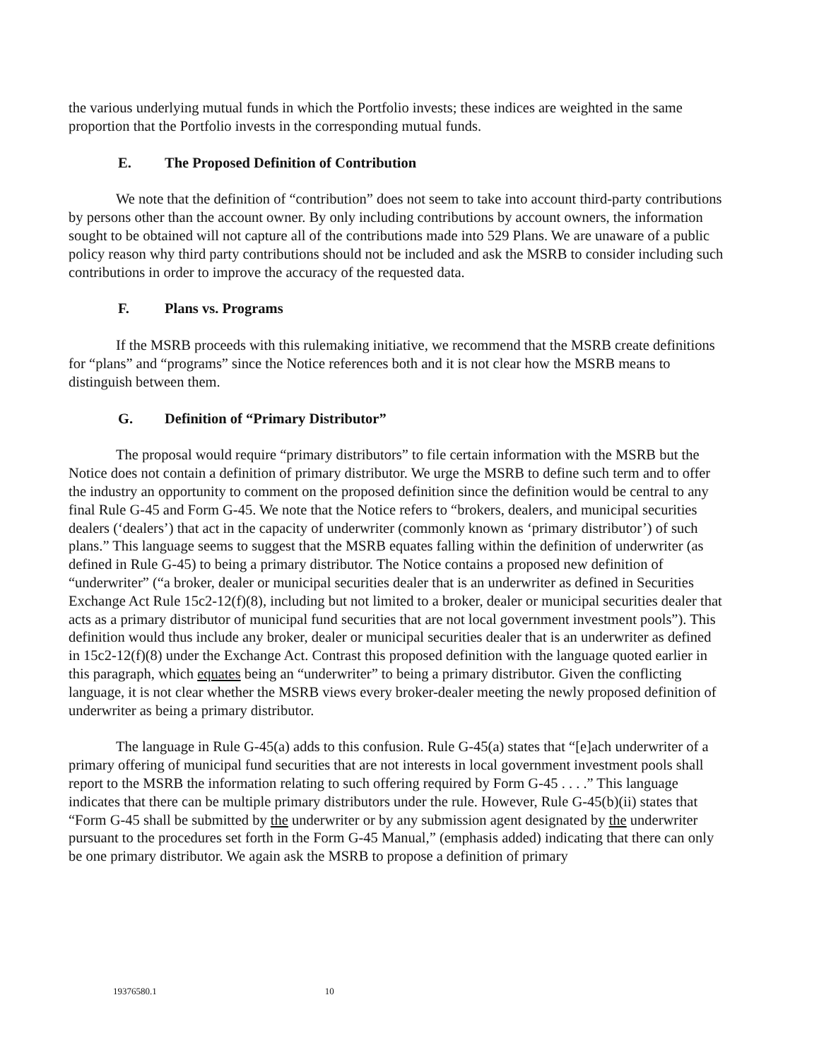the various underlying mutual funds in which the Portfolio invests; these indices are weighted in the same proportion that the Portfolio invests in the corresponding mutual funds.
E. The Proposed Definition of Contribution
We note that the definition of “contribution” does not seem to take into account third-party contributions by persons other than the account owner. By only including contributions by account owners, the information sought to be obtained will not capture all of the contributions made into 529 Plans. We are unaware of a public policy reason why third party contributions should not be included and ask the MSRB to consider including such contributions in order to improve the accuracy of the requested data.
F. Plans vs. Programs
If the MSRB proceeds with this rulemaking initiative, we recommend that the MSRB create definitions for “plans” and “programs” since the Notice references both and it is not clear how the MSRB means to distinguish between them.
G. Definition of “Primary Distributor”
The proposal would require “primary distributors” to file certain information with the MSRB but the Notice does not contain a definition of primary distributor. We urge the MSRB to define such term and to offer the industry an opportunity to comment on the proposed definition since the definition would be central to any final Rule G-45 and Form G-45. We note that the Notice refers to “brokers, dealers, and municipal securities dealers (‘dealers’) that act in the capacity of underwriter (commonly known as ‘primary distributor’) of such plans.” This language seems to suggest that the MSRB equates falling within the definition of underwriter (as defined in Rule G-45) to being a primary distributor. The Notice contains a proposed new definition of “underwriter” (“a broker, dealer or municipal securities dealer that is an underwriter as defined in Securities Exchange Act Rule 15c2-12(f)(8), including but not limited to a broker, dealer or municipal securities dealer that acts as a primary distributor of municipal fund securities that are not local government investment pools”). This definition would thus include any broker, dealer or municipal securities dealer that is an underwriter as defined in 15c2-12(f)(8) under the Exchange Act. Contrast this proposed definition with the language quoted earlier in this paragraph, which equates being an “underwriter” to being a primary distributor. Given the conflicting language, it is not clear whether the MSRB views every broker-dealer meeting the newly proposed definition of underwriter as being a primary distributor.
The language in Rule G-45(a) adds to this confusion. Rule G-45(a) states that “[e]ach underwriter of a primary offering of municipal fund securities that are not interests in local government investment pools shall report to the MSRB the information relating to such offering required by Form G-45 . . . .” This language indicates that there can be multiple primary distributors under the rule. However, Rule G-45(b)(ii) states that “Form G-45 shall be submitted by the underwriter or by any submission agent designated by the underwriter pursuant to the procedures set forth in the Form G-45 Manual,” (emphasis added) indicating that there can only be one primary distributor. We again ask the MSRB to propose a definition of primary
19376580.1 10